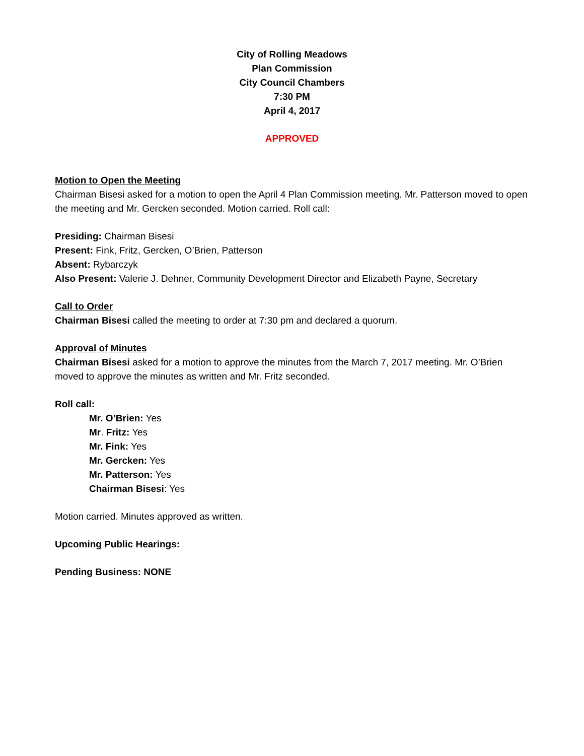City of Rolling Meadows
Plan Commission
City Council Chambers
7:30 PM
April 4, 2017
APPROVED
Motion to Open the Meeting
Chairman Bisesi asked for a motion to open the April 4 Plan Commission meeting. Mr. Patterson moved to open the meeting and Mr. Gercken seconded. Motion carried. Roll call:
Presiding: Chairman Bisesi
Present: Fink, Fritz, Gercken, O’Brien, Patterson
Absent: Rybarczyk
Also Present: Valerie J. Dehner, Community Development Director and Elizabeth Payne, Secretary
Call to Order
Chairman Bisesi called the meeting to order at 7:30 pm and declared a quorum.
Approval of Minutes
Chairman Bisesi asked for a motion to approve the minutes from the March 7, 2017 meeting. Mr. O’Brien moved to approve the minutes as written and Mr. Fritz seconded.
Roll call:
Mr. O’Brien: Yes
Mr. Fritz: Yes
Mr. Fink: Yes
Mr. Gercken: Yes
Mr. Patterson: Yes
Chairman Bisesi: Yes
Motion carried. Minutes approved as written.
Upcoming Public Hearings:
Pending Business: NONE